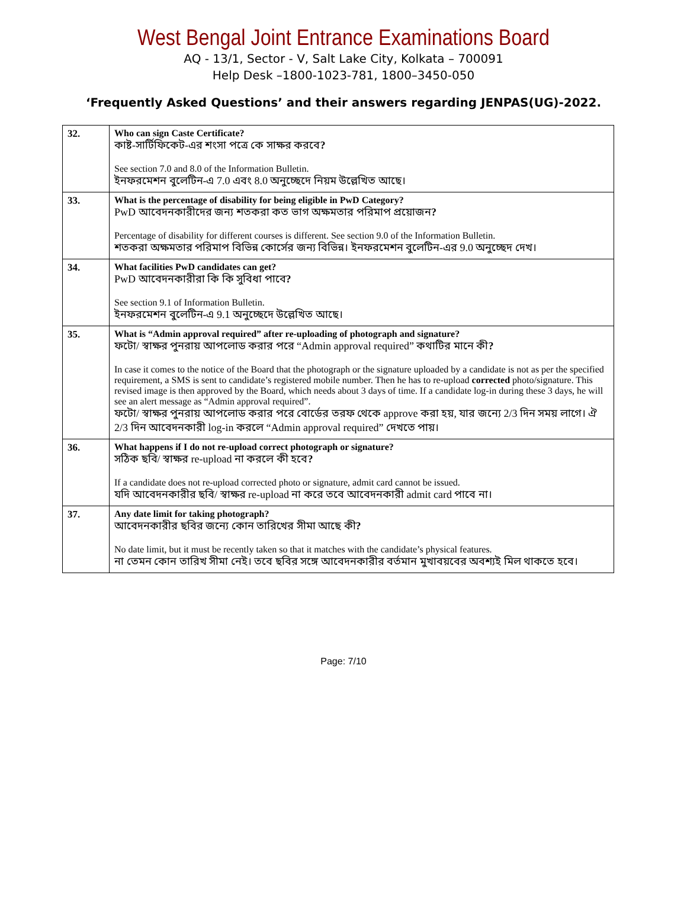West Bengal Joint Entrance Examinations Board
AQ - 13/1, Sector - V, Salt Lake City, Kolkata – 700091
Help Desk –1800-1023-781, 1800–3450-050
‘Frequently Asked Questions’ and their answers regarding JENPAS(UG)-2022.
| 32. | Who can sign Caste Certificate? কাষ্ট-সার্টিফিকেট-এর শংসা পত্রে কে সাক্ষর করবে ? See section 7.0 and 8.0 of the Information Bulletin. ইনফরমেশন বুলেটিন-এ 7.0 এবং 8.0 অনুচ্ছেদে নিয়ম উল্লেখিত আছে। |
| 33. | What is the percentage of disability for being eligible in PwD Category? PwD আবেদনকারীদের জন্য শতকরা কত ভাগ অক্ষমতার পরিমাপ প্রয়োজন ? Percentage of disability for different courses is different. See section 9.0 of the Information Bulletin. শতকরা অক্ষমতার পরিমাপ বিভিন্ন কোর্সের জন্য বিভিন্ন। ইনফরমেশন বুলেটিন-এর 9.0 অনুচ্ছেদ দেখ। |
| 34. | What facilities PwD candidates can get? PwD আবেদনকারীরা কি কি সুবিধা পাবে ? See section 9.1 of Information Bulletin. ইনফরমেশন বুলেটিন-এ 9.1 অনুচ্ছেদে উল্লেখিত আছে। |
| 35. | What is “Admin approval required” after re-uploading of photograph and signature? ফটো/ স্বাক্ষর পুনরায় আপলোড করার পরে “Admin approval required” কথাটির মানে কী ? In case it comes to the notice of the Board that the photograph or the signature uploaded by a candidate is not as per the specified requirement, a SMS is sent to candidate’s registered mobile number. Then he has to re-upload corrected photo/signature. This revised image is then approved by the Board, which needs about 3 days of time. If a candidate log-in during these 3 days, he will see an alert message as “Admin approval required”. ফটো/ স্বাক্ষর পুনরায় আপলোড করার পরে বোর্ডের তরফ থেকে approve করা হয়, যার জন্যে 2/3 দিন সময় লাগে। ঐ 2/3 দিন আবেদনকারী log-in করলে “Admin approval required” দেখতে পায়। |
| 36. | What happens if I do not re-upload correct photograph or signature? সঠিক ছবি/ স্বাক্ষর re-upload না করলে কী হবে ? If a candidate does not re-upload corrected photo or signature, admit card cannot be issued. যদি আবেদনকারীর ছবি/ স্বাক্ষর re-upload না করে তবে আবেদনকারী admit card পাবে না। |
| 37. | Any date limit for taking photograph? আবেদনকারীর ছবির জন্যে কোন তারিখের সীমা আছে কী ? No date limit, but it must be recently taken so that it matches with the candidate’s physical features. না তেমন কোন তারিখ সীমা নেই। তবে ছবির সঙ্গে আবেদনকারীর বর্তমান মুখাবয়বের অবশ্যই মিল থাকতে হবে। |
Page: 7/10